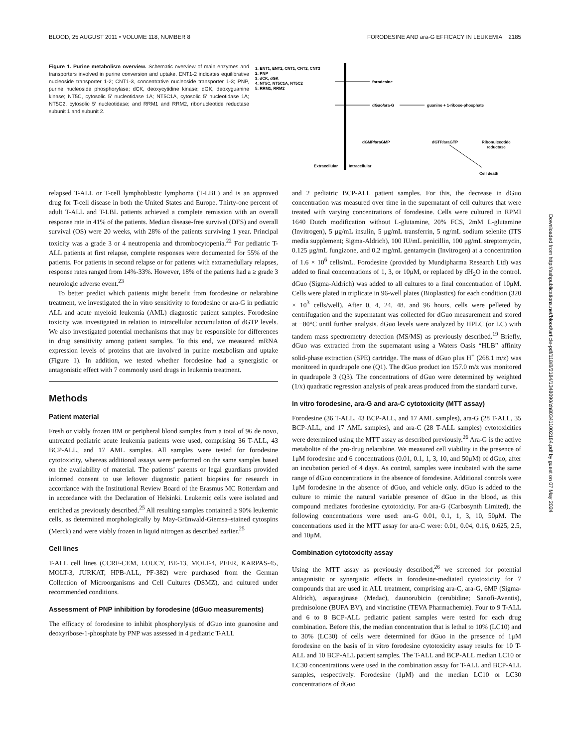BLOOD, 25 AUGUST 2011 • VOLUME 118, NUMBER 8 FORODESINE AND ara-G EFFICACY IN LEUKEMIA 2185
Figure 1. Purine metabolism overview. Schematic overview of main enzymes and transporters involved in purine conversion and uptake. ENT1-2 indicates equilibrative nucleoside transporter 1-2; CNT1-3, concentrative nucleoside transporter 1-3; PNP, purine nucleoside phosphorylase; dCK, deoxycytidine kinase; dGK, deoxyguanine kinase; NT5C, cytosolic 5′ nucleotidase 1A; NT5C1A, cytosolic 5′ nucleotidase 1A; NT5C2, cytosolic 5′ nucleotidase; and RRM1 and RRM2, ribonucleotide reductase subunit 1 and subunit 2.
1: ENT1, ENT2, CNT1, CNT2, CNT3
2: PNP
3: dCK, dGK
4: NT5C, NT5C1A, NT5C2
5: RRM1, RRM2
forodesine
dGuo/ara-G
guanine + 1-ribose-phosphate
dGMP/araGMP
dGTP/araGTP
Ribonulceotide
reductase
Extracellular
Intracellular
Cell death
relapsed T-ALL or T-cell lymphoblastic lymphoma (T-LBL) and is an approved drug for T-cell disease in both the United States and Europe. Thirty-one percent of adult T-ALL and T-LBL patients achieved a complete remission with an overall response rate in 41% of the patients. Median disease-free survival (DFS) and overall survival (OS) were 20 weeks, with 28% of the patients surviving 1 year. Principal toxicity was a grade 3 or 4 neutropenia and thrombocytopenia.<sup>22</sup> For pediatric T-ALL patients at first relapse, complete responses were documented for 55% of the patients. For patients in second relapse or for patients with extramedullary relapses, response rates ranged from 14%-33%. However, 18% of the patients had a ≥ grade 3 neurologic adverse event.<sup>23</sup>
To better predict which patients might benefit from forodesine or nelarabine treatment, we investigated the in vitro sensitivity to forodesine or ara-G in pediatric ALL and acute myeloid leukemia (AML) diagnostic patient samples. Forodesine toxicity was investigated in relation to intracellular accumulation of dGTP levels. We also investigated potential mechanisms that may be responsible for differences in drug sensitivity among patient samples. To this end, we measured mRNA expression levels of proteins that are involved in purine metabolism and uptake (Figure 1). In addition, we tested whether forodesine had a synergistic or antagonistic effect with 7 commonly used drugs in leukemia treatment.
Methods
Patient material
Fresh or viably frozen BM or peripheral blood samples from a total of 96 de novo, untreated pediatric acute leukemia patients were used, comprising 36 T-ALL, 43 BCP-ALL, and 17 AML samples. All samples were tested for forodesine cytotoxicity, whereas additional assays were performed on the same samples based on the availability of material. The patients’ parents or legal guardians provided informed consent to use leftover diagnostic patient biopsies for research in accordance with the Institutional Review Board of the Erasmus MC Rotterdam and in accordance with the Declaration of Helsinki. Leukemic cells were isolated and enriched as previously described.<sup>25</sup> All resulting samples contained ≥ 90% leukemic cells, as determined morphologically by May-Grünwald-Giemsa–stained cytospins (Merck) and were viably frozen in liquid nitrogen as described earlier.<sup>25</sup>
Cell lines
T-ALL cell lines (CCRF-CEM, LOUCY, BE-13, MOLT-4, PEER, KARPAS-45, MOLT-3, JURKAT, HPB-ALL, PF-382) were purchased from the German Collection of Microorganisms and Cell Cultures (DSMZ), and cultured under recommended conditions.
Assessment of PNP inhibition by forodesine (dGuo measurements)
The efficacy of forodesine to inhibit phosphorylysis of dGuo into guanosine and deoxyribose-1-phosphate by PNP was assessed in 4 pediatric T-ALL
and 2 pediatric BCP-ALL patient samples. For this, the decrease in dGuo concentration was measured over time in the supernatant of cell cultures that were treated with varying concentrations of forodesine. Cells were cultured in RPMI 1640 Dutch modification without L-glutamine, 20% FCS, 2mM L-glutamine (Invitrogen), 5 μg/mL insulin, 5 μg/mL transferrin, 5 ng/mL sodium selenite (ITS media supplement; Sigma-Aldrich), 100 IU/mL penicillin, 100 μg/mL streptomycin, 0.125 μg/mL fungizone, and 0.2 mg/mL gentamycin (Invitrogen) at a concentration of 1.6 × 10<sup>6</sup> cells/mL. Forodesine (provided by Mundipharma Research Ltd) was added to final concentrations of 1, 3, or 10μM, or replaced by dH<sub>2</sub>O in the control. dGuo (Sigma-Aldrich) was added to all cultures to a final concentration of 10μM. Cells were plated in triplicate in 96-well plates (Bioplastics) for each condition (320 × 10<sup>3</sup> cells/well). After 0, 4, 24, 48. and 96 hours, cells were pelleted by centrifugation and the supernatant was collected for dGuo measurement and stored at −80°C until further analysis. dGuo levels were analyzed by HPLC (or LC) with tandem mass spectrometry detection (MS/MS) as previously described.<sup>19</sup> Briefly, dGuo was extracted from the supernatant using a Waters Oasis “HLB” affinity solid-phase extraction (SPE) cartridge. The mass of dGuo plus H<sup>+</sup> (268.1 m/z) was monitored in quadrupole one (Q1). The dGuo product ion 157.0 m/z was monitored in quadrupole 3 (Q3). The concentrations of dGuo were determined by weighted (1/x) quadratic regression analysis of peak areas produced from the standard curve.
In vitro forodesine, ara-G and ara-C cytotoxicity (MTT assay)
Forodesine (36 T-ALL, 43 BCP-ALL, and 17 AML samples), ara-G (28 T-ALL, 35 BCP-ALL, and 17 AML samples), and ara-C (28 T-ALL samples) cytotoxicities were determined using the MTT assay as described previously.<sup>26</sup> Ara-G is the active metabolite of the pro-drug nelarabine. We measured cell viability in the presence of 1μM forodesine and 6 concentrations (0.01, 0.1, 1, 3, 10, and 50μM) of dGuo, after an incubation period of 4 days. As control, samples were incubated with the same range of dGuo concentrations in the absence of forodesine. Additional controls were 1μM forodesine in the absence of dGuo, and vehicle only. dGuo is added to the culture to mimic the natural variable presence of dGuo in the blood, as this compound mediates forodesine cytotoxicity. For ara-G (Carbosynth Limited), the following concentrations were used: ara-G 0.01, 0.1, 1, 3, 10, 50μM. The concentrations used in the MTT assay for ara-C were: 0.01, 0.04, 0.16, 0.625, 2.5, and 10μM.
Combination cytotoxicity assay
Using the MTT assay as previously described,<sup>26</sup> we screened for potential antagonistic or synergistic effects in forodesine-mediated cytotoxicity for 7 compounds that are used in ALL treatment, comprising ara-C, ara-G, 6MP (Sigma-Aldrich), asparaginase (Medac), daunorubicin (cerubidine; Sanofi-Aventis), prednisolone (BUFA BV), and vincristine (TEVA Pharmachemie). Four to 9 T-ALL and 6 to 8 BCP-ALL pediatric patient samples were tested for each drug combination. Before this, the median concentration that is lethal to 10% (LC10) and to 30% (LC30) of cells were determined for dGuo in the presence of 1μM forodesine on the basis of in vitro forodesine cytotoxicity assay results for 10 T-ALL and 10 BCP-ALL patient samples. The T-ALL and BCP-ALL median LC10 or LC30 concentrations were used in the combination assay for T-ALL and BCP-ALL samples, respectively. Forodesine (1μM) and the median LC10 or LC30 concentrations of dGuo
Downloaded from http://ashpublications.net/blood/article-pdf/118/8/2184/1348090/zh803411002184.pdf by guest on 07 May 2024